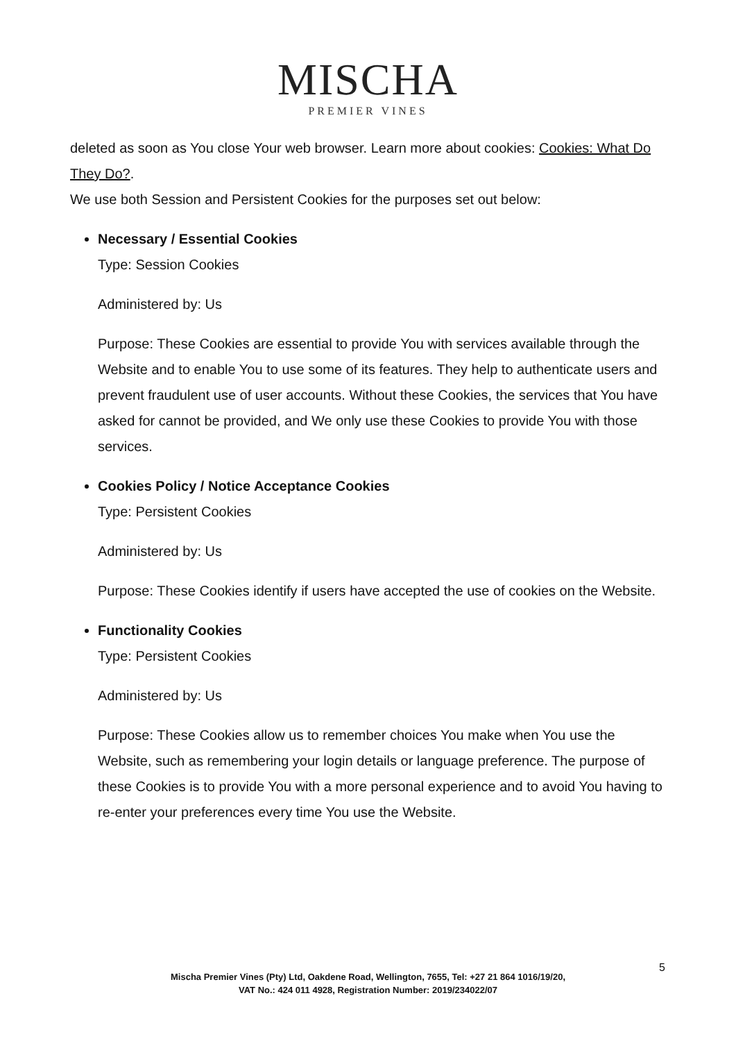MISCHA
PREMIER VINES
deleted as soon as You close Your web browser. Learn more about cookies: Cookies: What Do They Do?.
We use both Session and Persistent Cookies for the purposes set out below:
Necessary / Essential Cookies
Type: Session Cookies
Administered by: Us
Purpose: These Cookies are essential to provide You with services available through the Website and to enable You to use some of its features. They help to authenticate users and prevent fraudulent use of user accounts. Without these Cookies, the services that You have asked for cannot be provided, and We only use these Cookies to provide You with those services.
Cookies Policy / Notice Acceptance Cookies
Type: Persistent Cookies
Administered by: Us
Purpose: These Cookies identify if users have accepted the use of cookies on the Website.
Functionality Cookies
Type: Persistent Cookies
Administered by: Us
Purpose: These Cookies allow us to remember choices You make when You use the Website, such as remembering your login details or language preference. The purpose of these Cookies is to provide You with a more personal experience and to avoid You having to re-enter your preferences every time You use the Website.
5
Mischa Premier Vines (Pty) Ltd, Oakdene Road, Wellington, 7655, Tel: +27 21 864 1016/19/20,
VAT No.: 424 011 4928, Registration Number: 2019/234022/07